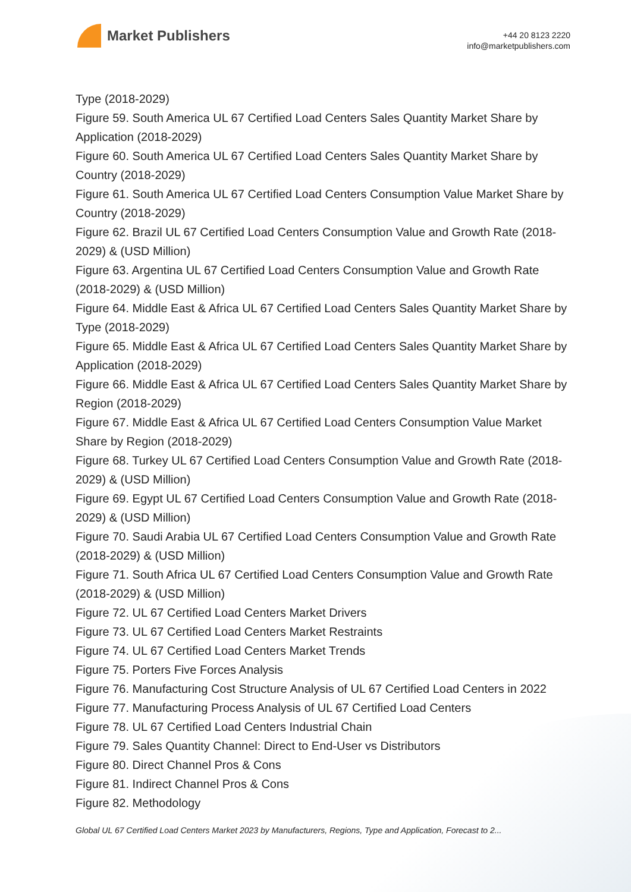Market Publishers
+44 20 8123 2220
info@marketpublishers.com
Type (2018-2029)
Figure 59. South America UL 67 Certified Load Centers Sales Quantity Market Share by Application (2018-2029)
Figure 60. South America UL 67 Certified Load Centers Sales Quantity Market Share by Country (2018-2029)
Figure 61. South America UL 67 Certified Load Centers Consumption Value Market Share by Country (2018-2029)
Figure 62. Brazil UL 67 Certified Load Centers Consumption Value and Growth Rate (2018-2029) & (USD Million)
Figure 63. Argentina UL 67 Certified Load Centers Consumption Value and Growth Rate (2018-2029) & (USD Million)
Figure 64. Middle East & Africa UL 67 Certified Load Centers Sales Quantity Market Share by Type (2018-2029)
Figure 65. Middle East & Africa UL 67 Certified Load Centers Sales Quantity Market Share by Application (2018-2029)
Figure 66. Middle East & Africa UL 67 Certified Load Centers Sales Quantity Market Share by Region (2018-2029)
Figure 67. Middle East & Africa UL 67 Certified Load Centers Consumption Value Market Share by Region (2018-2029)
Figure 68. Turkey UL 67 Certified Load Centers Consumption Value and Growth Rate (2018-2029) & (USD Million)
Figure 69. Egypt UL 67 Certified Load Centers Consumption Value and Growth Rate (2018-2029) & (USD Million)
Figure 70. Saudi Arabia UL 67 Certified Load Centers Consumption Value and Growth Rate (2018-2029) & (USD Million)
Figure 71. South Africa UL 67 Certified Load Centers Consumption Value and Growth Rate (2018-2029) & (USD Million)
Figure 72. UL 67 Certified Load Centers Market Drivers
Figure 73. UL 67 Certified Load Centers Market Restraints
Figure 74. UL 67 Certified Load Centers Market Trends
Figure 75. Porters Five Forces Analysis
Figure 76. Manufacturing Cost Structure Analysis of UL 67 Certified Load Centers in 2022
Figure 77. Manufacturing Process Analysis of UL 67 Certified Load Centers
Figure 78. UL 67 Certified Load Centers Industrial Chain
Figure 79. Sales Quantity Channel: Direct to End-User vs Distributors
Figure 80. Direct Channel Pros & Cons
Figure 81. Indirect Channel Pros & Cons
Figure 82. Methodology
Global UL 67 Certified Load Centers Market 2023 by Manufacturers, Regions, Type and Application, Forecast to 2...